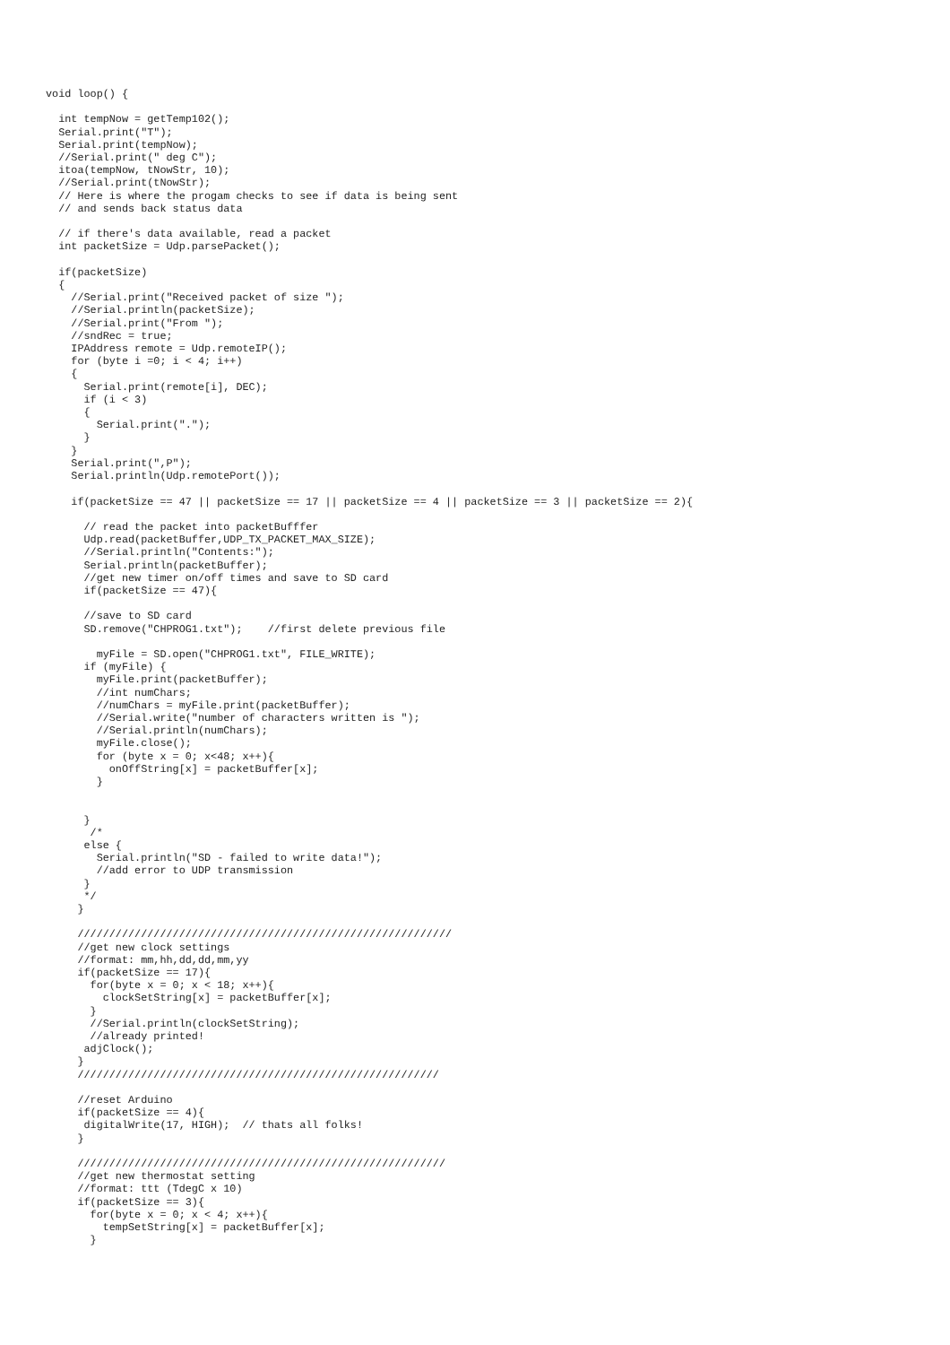void loop() {

  int tempNow = getTemp102();
  Serial.print("T");
  Serial.print(tempNow);
  //Serial.print(" deg C");
  itoa(tempNow, tNowStr, 10);
  //Serial.print(tNowStr);
  // Here is where the progam checks to see if data is being sent
  // and sends back status data

  // if there's data available, read a packet
  int packetSize = Udp.parsePacket();

  if(packetSize)
  {
    //Serial.print("Received packet of size ");
    //Serial.println(packetSize);
    //Serial.print("From ");
    //sndRec = true;
    IPAddress remote = Udp.remoteIP();
    for (byte i =0; i < 4; i++)
    {
      Serial.print(remote[i], DEC);
      if (i < 3)
      {
        Serial.print(".");
      }
    }
    Serial.print(",P");
    Serial.println(Udp.remotePort());

    if(packetSize == 47 || packetSize == 17 || packetSize == 4 || packetSize == 3 || packetSize == 2){

      // read the packet into packetBufffer
      Udp.read(packetBuffer,UDP_TX_PACKET_MAX_SIZE);
      //Serial.println("Contents:");
      Serial.println(packetBuffer);
      //get new timer on/off times and save to SD card
      if(packetSize == 47){

      //save to SD card
      SD.remove("CHPROG1.txt");    //first delete previous file

        myFile = SD.open("CHPROG1.txt", FILE_WRITE);
      if (myFile) {
        myFile.print(packetBuffer);
        //int numChars;
        //numChars = myFile.print(packetBuffer);
        //Serial.write("number of characters written is ");
        //Serial.println(numChars);
        myFile.close();
        for (byte x = 0; x<48; x++){
          onOffString[x] = packetBuffer[x];
        }


      }
       /*
      else {
        Serial.println("SD - failed to write data!");
        //add error to UDP transmission
      }
      */
     }

     ///////////////////////////////////////////////////////////
     //get new clock settings
     //format: mm,hh,dd,dd,mm,yy
     if(packetSize == 17){
       for(byte x = 0; x < 18; x++){
         clockSetString[x] = packetBuffer[x];
       }
       //Serial.println(clockSetString);
       //already printed!
      adjClock();
     }
     /////////////////////////////////////////////////////////

     //reset Arduino
     if(packetSize == 4){
      digitalWrite(17, HIGH);  // thats all folks!
     }

     //////////////////////////////////////////////////////////
     //get new thermostat setting
     //format: ttt (TdegC x 10)
     if(packetSize == 3){
       for(byte x = 0; x < 4; x++){
         tempSetString[x] = packetBuffer[x];
       }